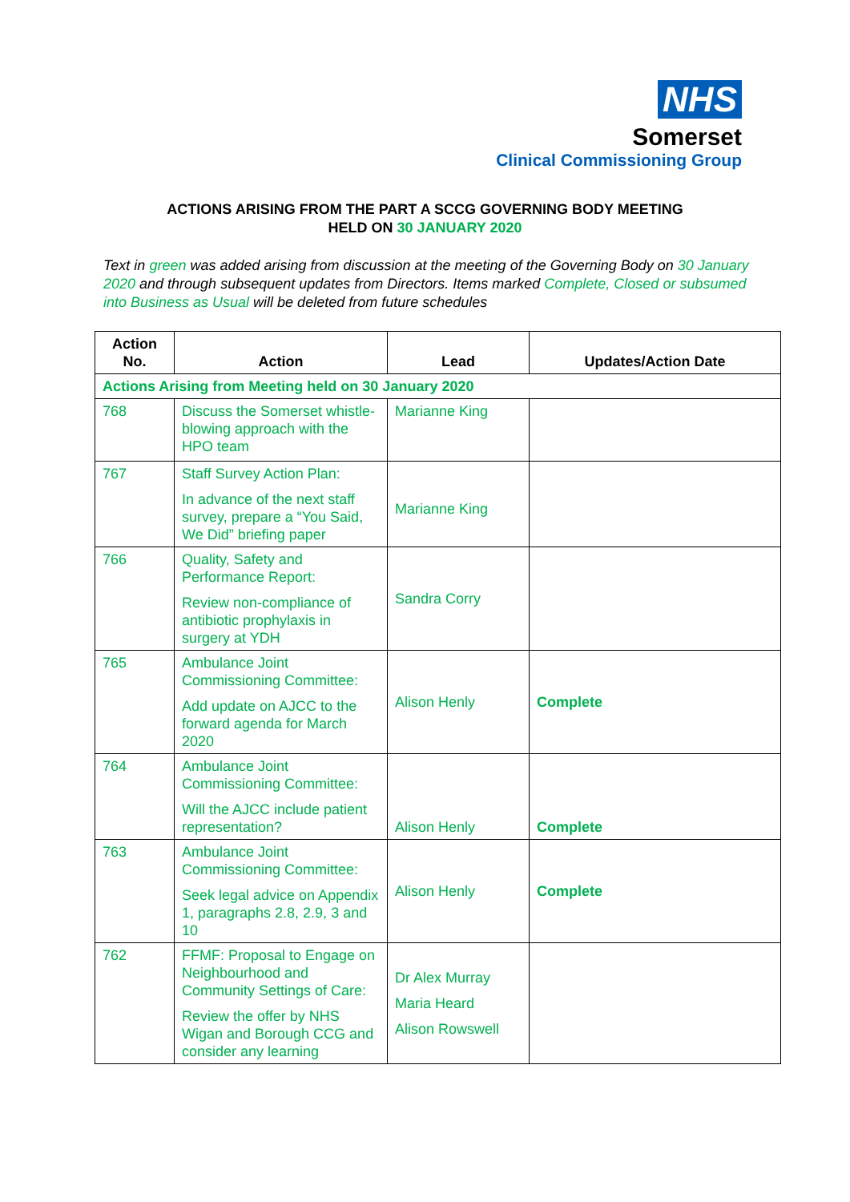NHS
Somerset
Clinical Commissioning Group
ACTIONS ARISING FROM THE PART A SCCG GOVERNING BODY MEETING
HELD ON 30 JANUARY 2020
Text in green was added arising from discussion at the meeting of the Governing Body on 30 January 2020 and through subsequent updates from Directors. Items marked Complete, Closed or subsumed into Business as Usual will be deleted from future schedules
| Action No. | Action | Lead | Updates/Action Date |
| --- | --- | --- | --- |
| Actions Arising from Meeting held on 30 January 2020 | | | |
| 768 | Discuss the Somerset whistle-blowing approach with the HPO team | Marianne King | |
| 767 | Staff Survey Action Plan: In advance of the next staff survey, prepare a “You Said, We Did” briefing paper | Marianne King | |
| 766 | Quality, Safety and Performance Report: Review non-compliance of antibiotic prophylaxis in surgery at YDH | Sandra Corry | |
| 765 | Ambulance Joint Commissioning Committee: Add update on AJCC to the forward agenda for March 2020 | Alison Henly | Complete |
| 764 | Ambulance Joint Commissioning Committee: Will the AJCC include patient representation? | Alison Henly | Complete |
| 763 | Ambulance Joint Commissioning Committee: Seek legal advice on Appendix 1, paragraphs 2.8, 2.9, 3 and 10 | Alison Henly | Complete |
| 762 | FFMF: Proposal to Engage on Neighbourhood and Community Settings of Care: Review the offer by NHS Wigan and Borough CCG and consider any learning | Dr Alex Murray Maria Heard Alison Rowswell | |